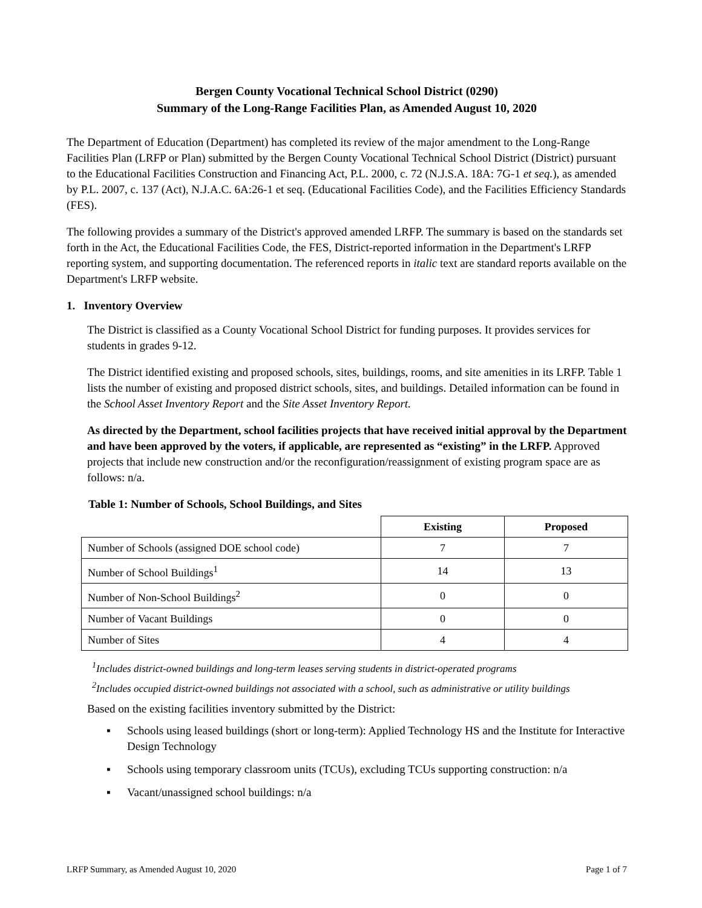Bergen County Vocational Technical School District (0290)
Summary of the Long-Range Facilities Plan, as Amended August 10, 2020
The Department of Education (Department) has completed its review of the major amendment to the Long-Range Facilities Plan (LRFP or Plan) submitted by the Bergen County Vocational Technical School District (District) pursuant to the Educational Facilities Construction and Financing Act, P.L. 2000, c. 72 (N.J.S.A. 18A: 7G-1 et seq.), as amended by P.L. 2007, c. 137 (Act), N.J.A.C. 6A:26-1 et seq. (Educational Facilities Code), and the Facilities Efficiency Standards (FES).
The following provides a summary of the District's approved amended LRFP. The summary is based on the standards set forth in the Act, the Educational Facilities Code, the FES, District-reported information in the Department's LRFP reporting system, and supporting documentation. The referenced reports in italic text are standard reports available on the Department's LRFP website.
1. Inventory Overview
The District is classified as a County Vocational School District for funding purposes. It provides services for students in grades 9-12.
The District identified existing and proposed schools, sites, buildings, rooms, and site amenities in its LRFP. Table 1 lists the number of existing and proposed district schools, sites, and buildings. Detailed information can be found in the School Asset Inventory Report and the Site Asset Inventory Report.
As directed by the Department, school facilities projects that have received initial approval by the Department and have been approved by the voters, if applicable, are represented as “existing” in the LRFP. Approved projects that include new construction and/or the reconfiguration/reassignment of existing program space are as follows: n/a.
Table 1: Number of Schools, School Buildings, and Sites
| | Existing | Proposed |
| Number of Schools (assigned DOE school code) | 7 | 7 |
| Number of School Buildings<sup>1</sup> | 14 | 13 |
| Number of Non-School Buildings<sup>2</sup> | 0 | 0 |
| Number of Vacant Buildings | 0 | 0 |
| Number of Sites | 4 | 4 |
<sup>1</sup> Includes district-owned buildings and long-term leases serving students in district-operated programs
<sup>2</sup> Includes occupied district-owned buildings not associated with a school, such as administrative or utility buildings
Based on the existing facilities inventory submitted by the District:
▪ Schools using leased buildings (short or long-term): Applied Technology HS and the Institute for Interactive Design Technology
▪ Schools using temporary classroom units (TCUs), excluding TCUs supporting construction: n/a
▪ Vacant/unassigned school buildings: n/a
LRFP Summary, as Amended August 10, 2020 Page 1 of 7